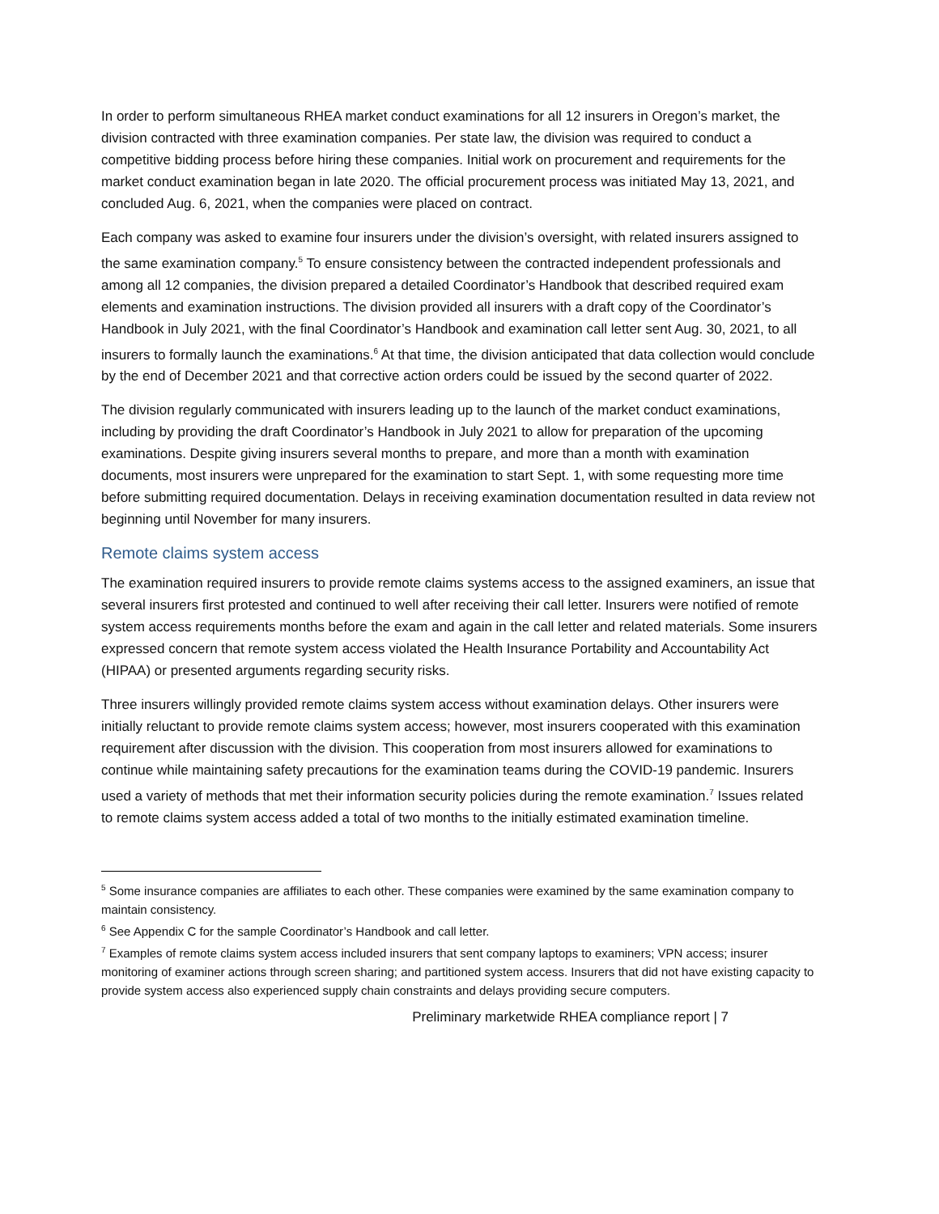In order to perform simultaneous RHEA market conduct examinations for all 12 insurers in Oregon’s market, the division contracted with three examination companies. Per state law, the division was required to conduct a competitive bidding process before hiring these companies. Initial work on procurement and requirements for the market conduct examination began in late 2020. The official procurement process was initiated May 13, 2021, and concluded Aug. 6, 2021, when the companies were placed on contract.
Each company was asked to examine four insurers under the division’s oversight, with related insurers assigned to the same examination company.<sup>5</sup> To ensure consistency between the contracted independent professionals and among all 12 companies, the division prepared a detailed Coordinator’s Handbook that described required exam elements and examination instructions. The division provided all insurers with a draft copy of the Coordinator’s Handbook in July 2021, with the final Coordinator’s Handbook and examination call letter sent Aug. 30, 2021, to all insurers to formally launch the examinations.<sup>6</sup> At that time, the division anticipated that data collection would conclude by the end of December 2021 and that corrective action orders could be issued by the second quarter of 2022.
The division regularly communicated with insurers leading up to the launch of the market conduct examinations, including by providing the draft Coordinator’s Handbook in July 2021 to allow for preparation of the upcoming examinations. Despite giving insurers several months to prepare, and more than a month with examination documents, most insurers were unprepared for the examination to start Sept. 1, with some requesting more time before submitting required documentation. Delays in receiving examination documentation resulted in data review not beginning until November for many insurers.
Remote claims system access
The examination required insurers to provide remote claims systems access to the assigned examiners, an issue that several insurers first protested and continued to well after receiving their call letter. Insurers were notified of remote system access requirements months before the exam and again in the call letter and related materials. Some insurers expressed concern that remote system access violated the Health Insurance Portability and Accountability Act (HIPAA) or presented arguments regarding security risks.
Three insurers willingly provided remote claims system access without examination delays. Other insurers were initially reluctant to provide remote claims system access; however, most insurers cooperated with this examination requirement after discussion with the division. This cooperation from most insurers allowed for examinations to continue while maintaining safety precautions for the examination teams during the COVID-19 pandemic. Insurers used a variety of methods that met their information security policies during the remote examination.<sup>7</sup> Issues related to remote claims system access added a total of two months to the initially estimated examination timeline.
<sup>5</sup> Some insurance companies are affiliates to each other. These companies were examined by the same examination company to maintain consistency.
<sup>6</sup> See Appendix C for the sample Coordinator’s Handbook and call letter.
<sup>7</sup> Examples of remote claims system access included insurers that sent company laptops to examiners; VPN access; insurer monitoring of examiner actions through screen sharing; and partitioned system access. Insurers that did not have existing capacity to provide system access also experienced supply chain constraints and delays providing secure computers.
Preliminary marketwide RHEA compliance report | 7